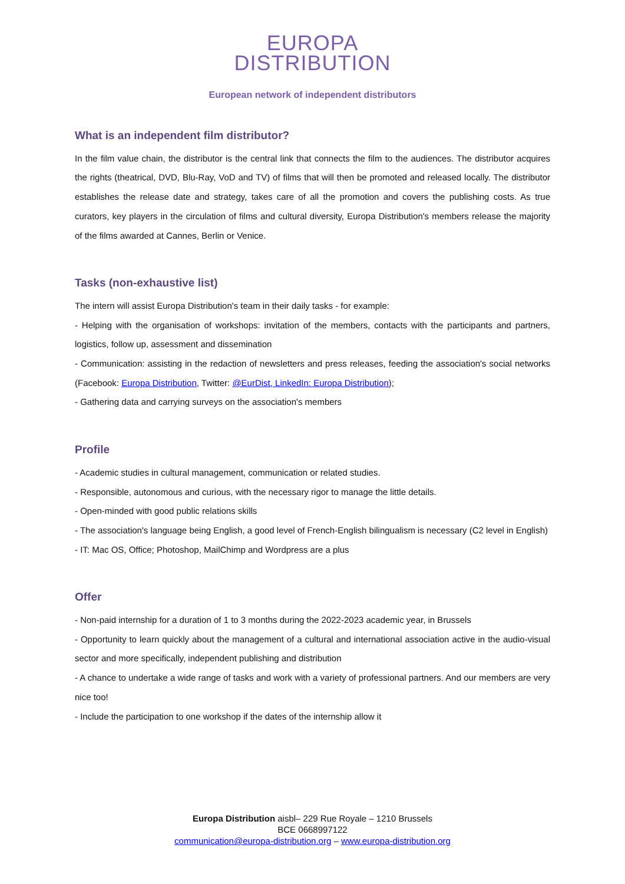EUROPA
DISTRIBUTION
European network of independent distributors
What is an independent film distributor?
In the film value chain, the distributor is the central link that connects the film to the audiences. The distributor acquires the rights (theatrical, DVD, Blu-Ray, VoD and TV) of films that will then be promoted and released locally. The distributor establishes the release date and strategy, takes care of all the promotion and covers the publishing costs. As true curators, key players in the circulation of films and cultural diversity, Europa Distribution's members release the majority of the films awarded at Cannes, Berlin or Venice.
Tasks (non-exhaustive list)
The intern will assist Europa Distribution's team in their daily tasks - for example:
- Helping with the organisation of workshops: invitation of the members, contacts with the participants and partners, logistics, follow up, assessment and dissemination
- Communication: assisting in the redaction of newsletters and press releases, feeding the association's social networks (Facebook: Europa Distribution, Twitter: @EurDist, LinkedIn: Europa Distribution);
- Gathering data and carrying surveys on the association's members
Profile
- Academic studies in cultural management, communication or related studies.
- Responsible, autonomous and curious, with the necessary rigor to manage the little details.
- Open-minded with good public relations skills
- The association's language being English, a good level of French-English bilingualism is necessary (C2 level in English)
- IT: Mac OS, Office; Photoshop, MailChimp and Wordpress are a plus
Offer
- Non-paid internship for a duration of 1 to 3 months during the 2022-2023 academic year, in Brussels
- Opportunity to learn quickly about the management of a cultural and international association active in the audio-visual sector and more specifically, independent publishing and distribution
- A chance to undertake a wide range of tasks and work with a variety of professional partners. And our members are very nice too!
- Include the participation to one workshop if the dates of the internship allow it
Europa Distribution aisbl– 229 Rue Royale – 1210 Brussels
BCE 0668997122
communication@europa-distribution.org – www.europa-distribution.org